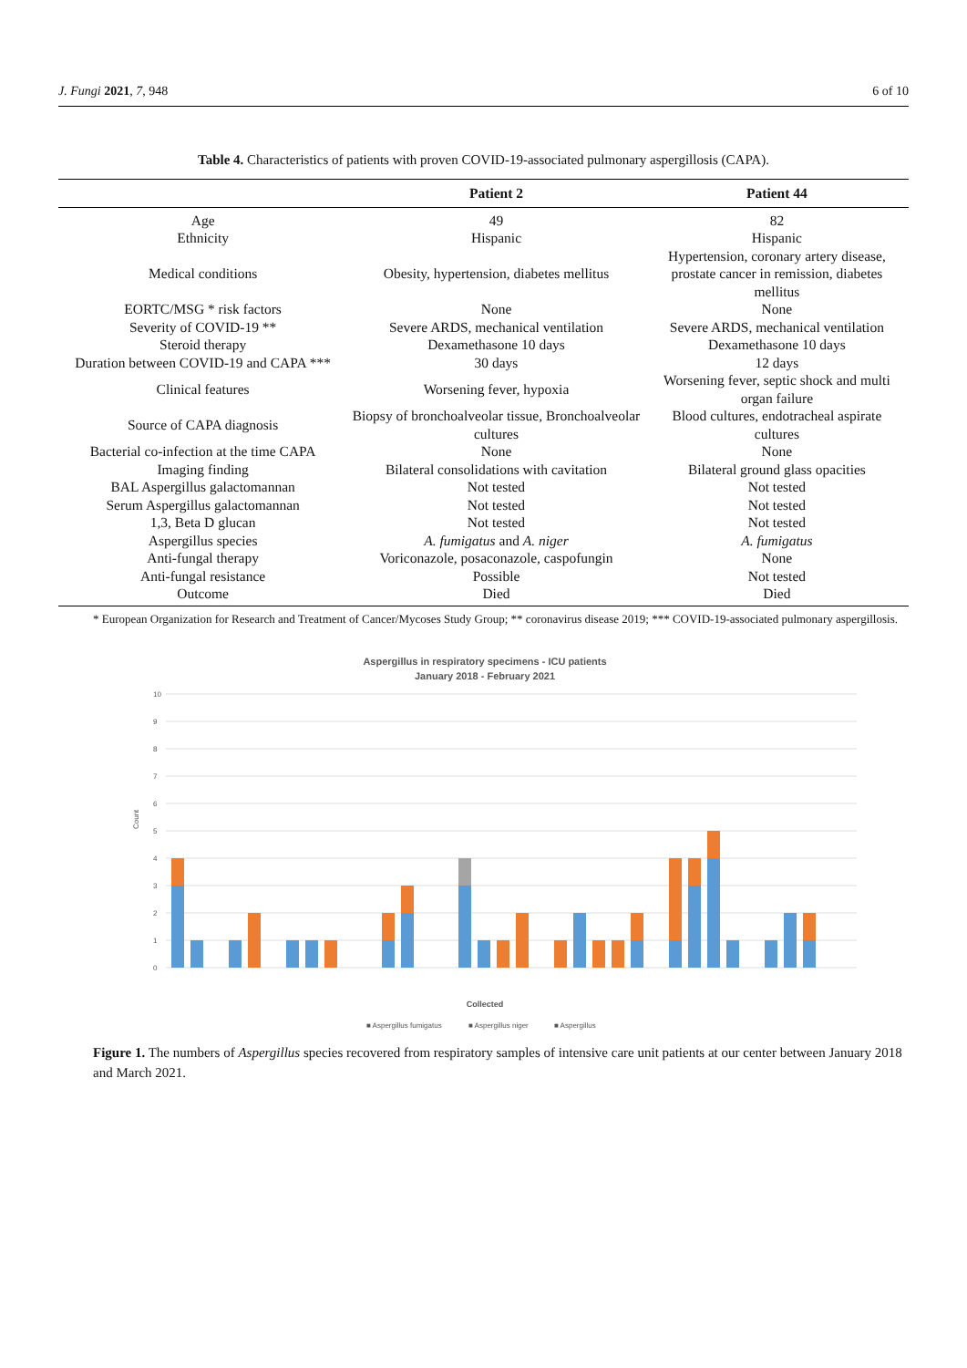J. Fungi 2021, 7, 948 6 of 10
Table 4. Characteristics of patients with proven COVID-19-associated pulmonary aspergillosis (CAPA).
| | Patient 2 | Patient 44 |
| --- | --- | --- |
| Age | 49 | 82 |
| Ethnicity | Hispanic | Hispanic |
| Medical conditions | Obesity, hypertension, diabetes mellitus | Hypertension, coronary artery disease, prostate cancer in remission, diabetes mellitus |
| EORTC/MSG * risk factors | None | None |
| Severity of COVID-19 ** | Severe ARDS, mechanical ventilation | Severe ARDS, mechanical ventilation |
| Steroid therapy | Dexamethasone 10 days | Dexamethasone 10 days |
| Duration between COVID-19 and CAPA *** | 30 days | 12 days |
| Clinical features | Worsening fever, hypoxia | Worsening fever, septic shock and multi organ failure |
| Source of CAPA diagnosis | Biopsy of bronchoalveolar tissue, Bronchoalveolar cultures | Blood cultures, endotracheal aspirate cultures |
| Bacterial co-infection at the time CAPA | None | None |
| Imaging finding | Bilateral consolidations with cavitation | Bilateral ground glass opacities |
| BAL Aspergillus galactomannan | Not tested | Not tested |
| Serum Aspergillus galactomannan | Not tested | Not tested |
| 1,3, Beta D glucan | Not tested | Not tested |
| Aspergillus species | A. fumigatus and A. niger | A. fumigatus |
| Anti-fungal therapy | Voriconazole, posaconazole, caspofungin | None |
| Anti-fungal resistance | Possible | Not tested |
| Outcome | Died | Died |
* European Organization for Research and Treatment of Cancer/Mycoses Study Group; ** coronavirus disease 2019; *** COVID-19-associated pulmonary aspergillosis.
Aspergillus in respiratory specimens - ICU patients
January 2018 - February 2021
10
9
8
7
6
5
4
3
2
1
0
Count
Collected
■ Aspergillus fumigatus
■ Aspergillus niger
■ Aspergillus
Figure 1. The numbers of Aspergillus species recovered from respiratory samples of intensive care unit patients at our center between January 2018 and March 2021.